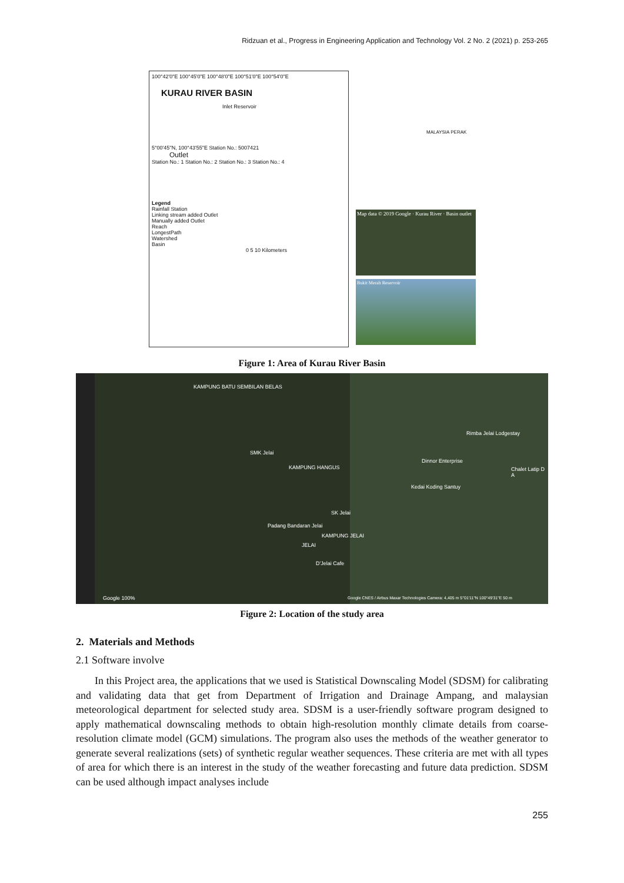Ridzuan et al., Progress in Engineering Application and Technology Vol. 2 No. 2 (2021) p. 253-265
100°42'0"E 100°45'0"E 100°48'0"E 100°51'0"E 100°54'0"E
KURAU RIVER BASIN
Inlet Reservoir
5°00'45''N, 100°43'55''E Station No.: 5007421
Outlet
Station No.: 1 Station No.: 2 Station No.: 3 Station No.: 4
Legend
Rainfall Station
Linking stream added Outlet
Manually added Outlet
Reach
LongestPath
Watershed
Basin
0 5 10 Kilometers
MALAYSIA PERAK
Map data © 2019 Google · Kurau River · Basin outlet
Bukit Merah Reservoir
Figure 1: Area of Kurau River Basin
KAMPUNG BATU SEMBILAN BELAS
Rimba Jelai Lodgestay
SMK Jelai
Dinnor Enterprise
Chalet Latip D A KAMPUNG HANGUS
Kedai Koding Santuy
SK Jelai
Padang Bandaran Jelai
KAMPUNG JELAI
JELAI
D'Jelai Cafe
Google 100% Google CNES / Airbus Maxar Technologies Camera: 4,405 m 5°01'11"N 100°49'31"E 50 m
Figure 2: Location of the study area
2. Materials and Methods
2.1 Software involve
In this Project area, the applications that we used is Statistical Downscaling Model (SDSM) for calibrating and validating data that get from Department of Irrigation and Drainage Ampang, and malaysian meteorological department for selected study area. SDSM is a user-friendly software program designed to apply mathematical downscaling methods to obtain high-resolution monthly climate details from coarse-resolution climate model (GCM) simulations. The program also uses the methods of the weather generator to generate several realizations (sets) of synthetic regular weather sequences. These criteria are met with all types of area for which there is an interest in the study of the weather forecasting and future data prediction. SDSM can be used although impact analyses include
255